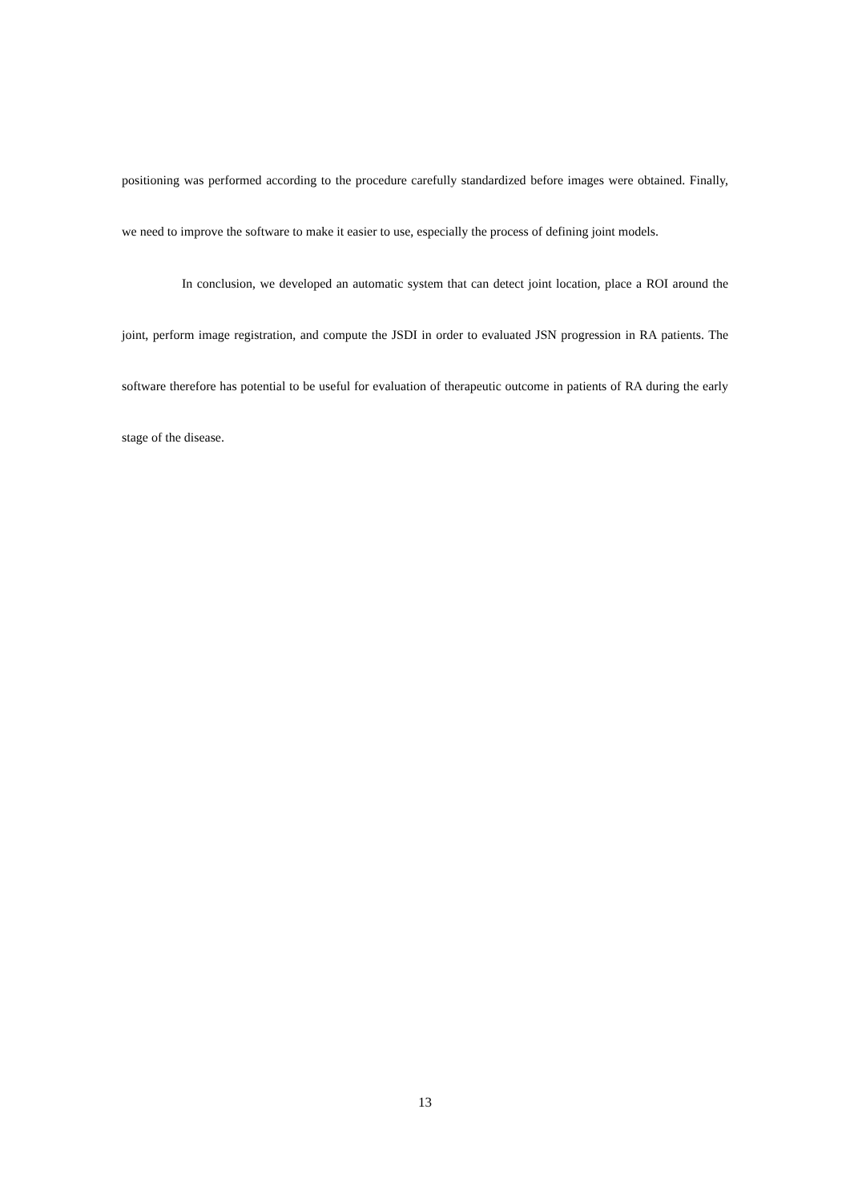positioning was performed according to the procedure carefully standardized before images were obtained. Finally, we need to improve the software to make it easier to use, especially the process of defining joint models.
In conclusion, we developed an automatic system that can detect joint location, place a ROI around the joint, perform image registration, and compute the JSDI in order to evaluated JSN progression in RA patients. The software therefore has potential to be useful for evaluation of therapeutic outcome in patients of RA during the early stage of the disease.
13